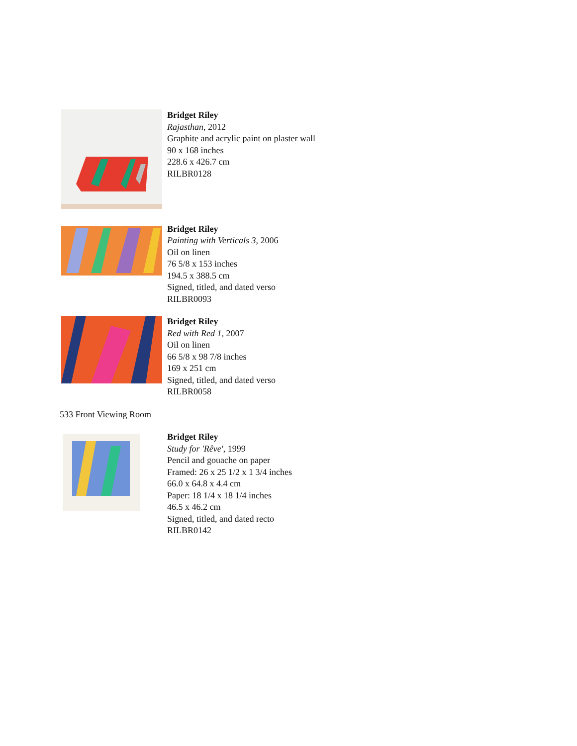Bridget Riley
Rajasthan, 2012
Graphite and acrylic paint on plaster wall
90 x 168 inches
228.6 x 426.7 cm
RILBR0128
Bridget Riley
Painting with Verticals 3, 2006
Oil on linen
76 5/8 x 153 inches
194.5 x 388.5 cm
Signed, titled, and dated verso
RILBR0093
Bridget Riley
Red with Red 1, 2007
Oil on linen
66 5/8 x 98 7/8 inches
169 x 251 cm
Signed, titled, and dated verso
RILBR0058
533 Front Viewing Room
Bridget Riley
Study for 'Rêve', 1999
Pencil and gouache on paper
Framed: 26 x 25 1/2 x 1 3/4 inches
66.0 x 64.8 x 4.4 cm
Paper: 18 1/4 x 18 1/4 inches
46.5 x 46.2 cm
Signed, titled, and dated recto
RILBR0142